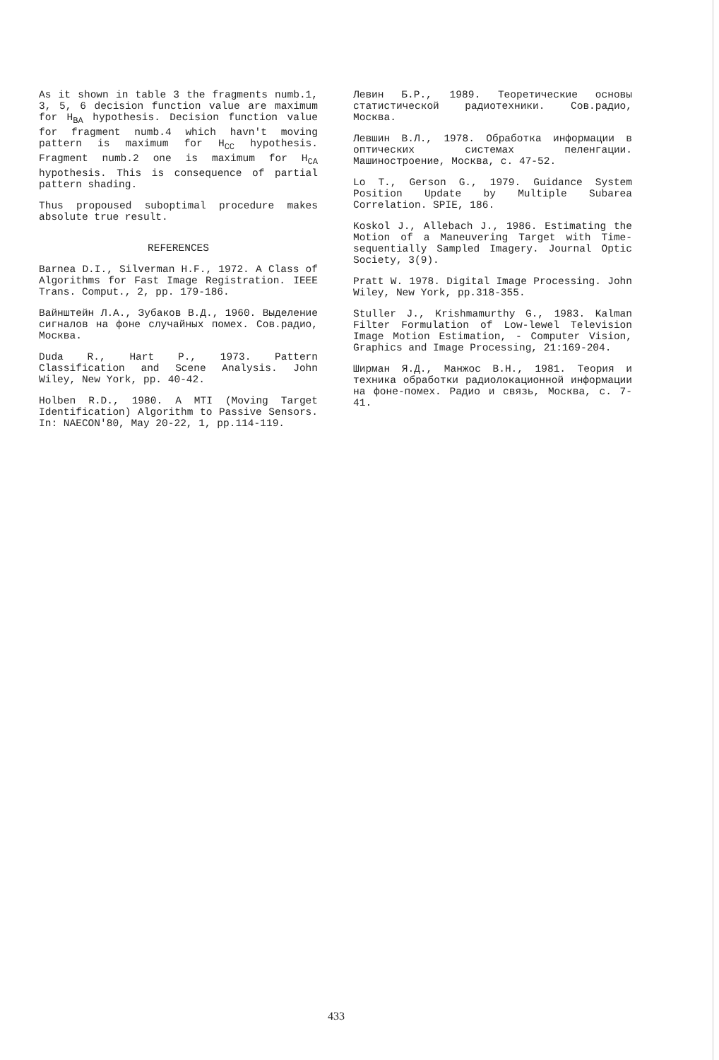As it shown in table 3 the fragments numb.1, 3, 5, 6 decision function value are maximum for H<sub>BA</sub> hypothesis. Decision function value for fragment numb.4 which havn't moving pattern is maximum for H<sub>CC</sub> hypothesis. Fragment numb.2 one is maximum for H<sub>CA</sub> hypothesis. This is consequence of partial pattern shading.
Thus propoused suboptimal procedure makes absolute true result.
REFERENCES
Barnea D.I., Silverman H.F., 1972. A Class of Algorithms for Fast Image Registration. IEEE Trans. Comput., 2, pp. 179-186.
Вайнштейн Л.А., Зубаков В.Д., 1960. Выделение сигналов на фоне случайных помех. Сов.радио, Москва.
Duda R., Hart P., 1973. Pattern Classification and Scene Analysis. John Wiley, New York, pp. 40-42.
Holben R.D., 1980. A MTI (Moving Target Identification) Algorithm to Passive Sensors. In: NAECON'80, May 20-22, 1, pp.114-119.
Левин Б.Р., 1989. Теоретические основы статистической радиотехники. Сов.радио, Москва.
Левшин В.Л., 1978. Обработка информации в оптических системах пеленгации. Машиностроение, Москва, с. 47-52.
Lo T., Gerson G., 1979. Guidance System Position Update by Multiple Subarea Correlation. SPIE, 186.
Koskol J., Allebach J., 1986. Estimating the Motion of a Maneuvering Target with Time-sequentially Sampled Imagery. Journal Optic Society, 3(9).
Pratt W. 1978. Digital Image Processing. John Wiley, New York, pp.318-355.
Stuller J., Krishmamurthy G., 1983. Kalman Filter Formulation of Low-lewel Television Image Motion Estimation, - Computer Vision, Graphics and Image Processing, 21:169-204.
Ширман Я.Д., Манжос В.Н., 1981. Теория и техника обработки радиолокационной информации на фоне-помех. Радио и связь, Москва, с. 7-41.
433